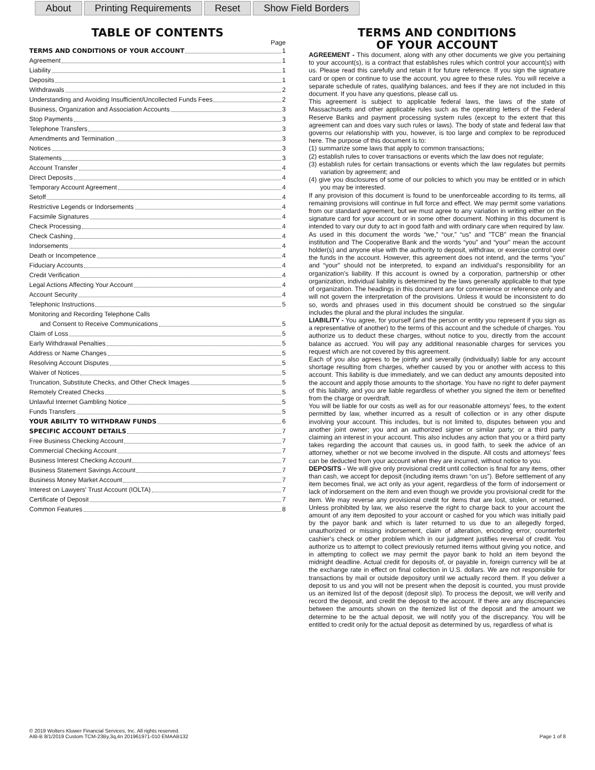About Printing Requirements Reset Show Field Borders
TABLE OF CONTENTS
Page
TERMS AND CONDITIONS OF YOUR ACCOUNT 1
Agreement 1
Liability 1
Deposits 1
Withdrawals 2
Understanding and Avoiding Insufficient/Uncollected Funds Fees 2
Business, Organization and Association Accounts 3
Stop Payments 3
Telephone Transfers 3
Amendments and Termination 3
Notices 3
Statements 3
Account Transfer 4
Direct Deposits 4
Temporary Account Agreement 4
Setoff 4
Restrictive Legends or Indorsements 4
Facsimile Signatures 4
Check Processing 4
Check Cashing 4
Indorsements 4
Death or Incompetence 4
Fiduciary Accounts 4
Credit Verification 4
Legal Actions Affecting Your Account 4
Account Security 4
Telephonic Instructions 5
Monitoring and Recording Telephone Calls
and Consent to Receive Communications 5
Claim of Loss 5
Early Withdrawal Penalties 5
Address or Name Changes 5
Resolving Account Disputes 5
Waiver of Notices 5
Truncation, Substitute Checks, and Other Check Images 5
Remotely Created Checks 5
Unlawful Internet Gambling Notice 5
Funds Transfers 5
YOUR ABILITY TO WITHDRAW FUNDS 6
SPECIFIC ACCOUNT DETAILS 7
Free Business Checking Account 7
Commercial Checking Account 7
Business Interest Checking Account 7
Business Statement Savings Account 7
Business Money Market Account 7
Interest on Lawyers' Trust Account (IOLTA) 7
Certificate of Deposit 7
Common Features 8
TERMS AND CONDITIONS
OF YOUR ACCOUNT
AGREEMENT - This document, along with any other documents we give you pertaining to your account(s), is a contract that establishes rules which control your account(s) with us. Please read this carefully and retain it for future reference. If you sign the signature card or open or continue to use the account, you agree to these rules. You will receive a separate schedule of rates, qualifying balances, and fees if they are not included in this document. If you have any questions, please call us.
This agreement is subject to applicable federal laws, the laws of the state of Massachusetts and other applicable rules such as the operating letters of the Federal Reserve Banks and payment processing system rules (except to the extent that this agreement can and does vary such rules or laws). The body of state and federal law that governs our relationship with you, however, is too large and complex to be reproduced here. The purpose of this document is to:
(1) summarize some laws that apply to common transactions;
(2) establish rules to cover transactions or events which the law does not regulate;
(3) establish rules for certain transactions or events which the law regulates but permits variation by agreement; and
(4) give you disclosures of some of our policies to which you may be entitled or in which you may be interested.
If any provision of this document is found to be unenforceable according to its terms, all remaining provisions will continue in full force and effect. We may permit some variations from our standard agreement, but we must agree to any variation in writing either on the signature card for your account or in some other document. Nothing in this document is intended to vary our duty to act in good faith and with ordinary care when required by law.
As used in this document the words “we,” “our,” “us” and "TCB" mean the financial institution and The Cooperative Bank and the words “you” and “your” mean the account holder(s) and anyone else with the authority to deposit, withdraw, or exercise control over the funds in the account. However, this agreement does not intend, and the terms “you” and “your” should not be interpreted, to expand an individual’s responsibility for an organization’s liability. If this account is owned by a corporation, partnership or other organization, individual liability is determined by the laws generally applicable to that type of organization. The headings in this document are for convenience or reference only and will not govern the interpretation of the provisions. Unless it would be inconsistent to do so, words and phrases used in this document should be construed so the singular includes the plural and the plural includes the singular.
LIABILITY - You agree, for yourself (and the person or entity you represent if you sign as a representative of another) to the terms of this account and the schedule of charges. You authorize us to deduct these charges, without notice to you, directly from the account balance as accrued. You will pay any additional reasonable charges for services you request which are not covered by this agreement.
Each of you also agrees to be jointly and severally (individually) liable for any account shortage resulting from charges, whether caused by you or another with access to this account. This liability is due immediately, and we can deduct any amounts deposited into the account and apply those amounts to the shortage. You have no right to defer payment of this liability, and you are liable regardless of whether you signed the item or benefited from the charge or overdraft.
You will be liable for our costs as well as for our reasonable attorneys’ fees, to the extent permitted by law, whether incurred as a result of collection or in any other dispute involving your account. This includes, but is not limited to, disputes between you and another joint owner; you and an authorized signer or similar party; or a third party claiming an interest in your account. This also includes any action that you or a third party takes regarding the account that causes us, in good faith, to seek the advice of an attorney, whether or not we become involved in the dispute. All costs and attorneys’ fees can be deducted from your account when they are incurred, without notice to you.
DEPOSITS - We will give only provisional credit until collection is final for any items, other than cash, we accept for deposit (including items drawn “on us”). Before settlement of any item becomes final, we act only as your agent, regardless of the form of indorsement or lack of indorsement on the item and even though we provide you provisional credit for the item. We may reverse any provisional credit for items that are lost, stolen, or returned. Unless prohibited by law, we also reserve the right to charge back to your account the amount of any item deposited to your account or cashed for you which was initially paid by the payor bank and which is later returned to us due to an allegedly forged, unauthorized or missing indorsement, claim of alteration, encoding error, counterfeit cashier’s check or other problem which in our judgment justifies reversal of credit. You authorize us to attempt to collect previously returned items without giving you notice, and in attempting to collect we may permit the payor bank to hold an item beyond the midnight deadline. Actual credit for deposits of, or payable in, foreign currency will be at the exchange rate in effect on final collection in U.S. dollars. We are not responsible for transactions by mail or outside depository until we actually record them. If you deliver a deposit to us and you will not be present when the deposit is counted, you must provide us an itemized list of the deposit (deposit slip). To process the deposit, we will verify and record the deposit, and credit the deposit to the account. If there are any discrepancies between the amounts shown on the itemized list of the deposit and the amount we determine to be the actual deposit, we will notify you of the discrepancy. You will be entitled to credit only for the actual deposit as determined by us, regardless of what is
© 2019 Wolters Kluwer Financial Services, Inc. All rights reserved.
AIB-B 8/1/2019 Custom TCM-23By,3q,4n 201961971-010 EMAAB132
Page 1 of 8